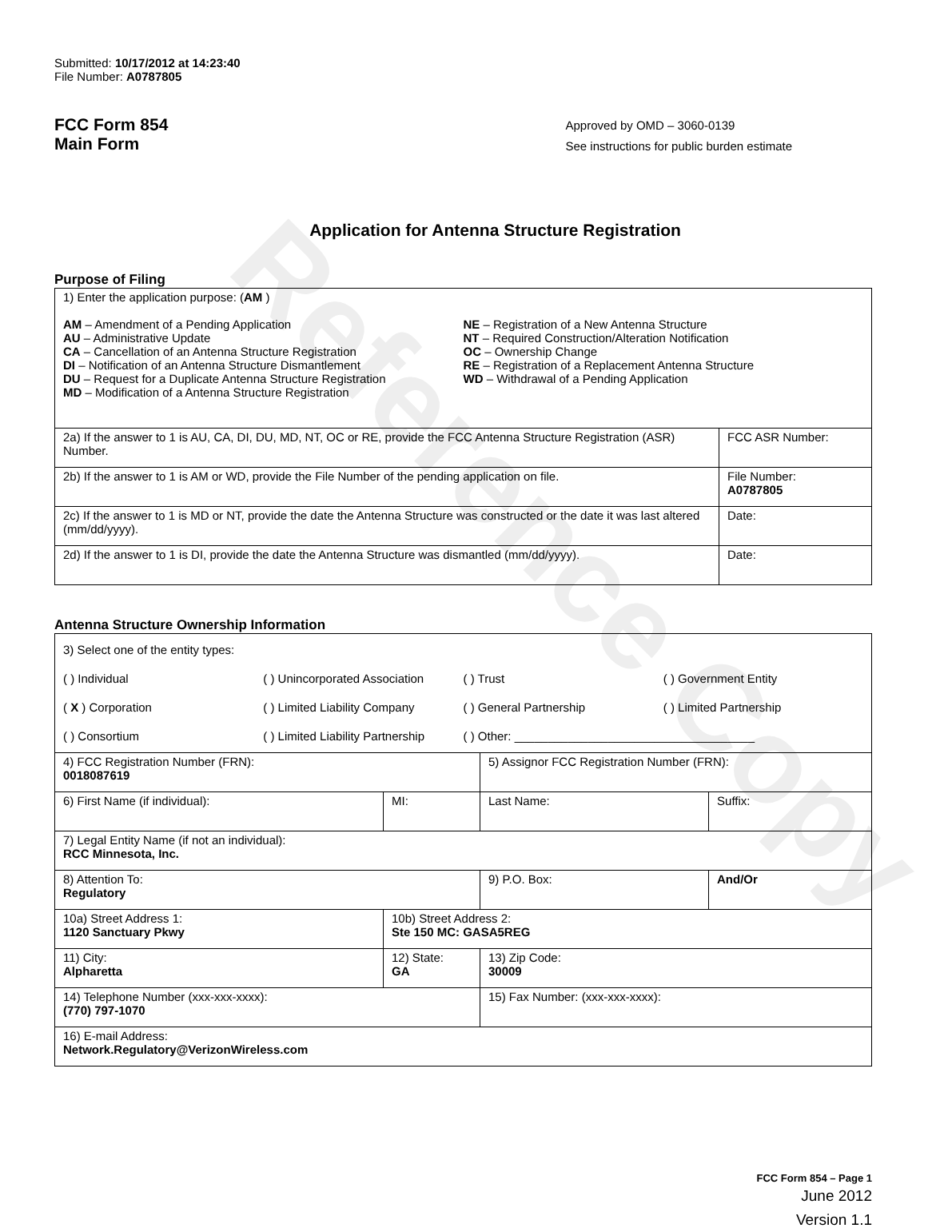Reference Copy
Submitted: 10/17/2012 at 14:23:40
File Number: A0787805
FCC Form 854
Main Form
Approved by OMD – 3060-0139
See instructions for public burden estimate
Application for Antenna Structure Registration
Purpose of Filing
| 1) Enter the application purpose: ( AM ) AM – Amendment of a Pending Application AU – Administrative Update CA – Cancellation of an Antenna Structure Registration DI – Notification of an Antenna Structure Dismantlement DU – Request for a Duplicate Antenna Structure Registration MD – Modification of a Antenna Structure Registration NE – Registration of a New Antenna Structure NT – Required Construction/Alteration Notification OC – Ownership Change RE – Registration of a Replacement Antenna Structure WD – Withdrawal of a Pending Application | |
| 2a) If the answer to 1 is AU, CA, DI, DU, MD, NT, OC or RE, provide the FCC Antenna Structure Registration (ASR) Number. | FCC ASR Number: |
| 2b) If the answer to 1 is AM or WD, provide the File Number of the pending application on file. | File Number: A0787805 |
| 2c) If the answer to 1 is MD or NT, provide the date the Antenna Structure was constructed or the date it was last altered (mm/dd/yyyy). | Date: |
| 2d) If the answer to 1 is DI, provide the date the Antenna Structure was dismantled (mm/dd/yyyy). | Date: |
Antenna Structure Ownership Information
| 3) Select one of the entity types: ( ) Individual ( ) Unincorporated Association ( ) Trust ( ) Government Entity ( X ) Corporation ( ) Limited Liability Company ( ) General Partnership ( ) Limited Partnership ( ) Consortium ( ) Limited Liability Partnership ( ) Other: ____________________________________ | | | |
| 4) FCC Registration Number (FRN): 0018087619 | | 5) Assignor FCC Registration Number (FRN): | |
| 6) First Name (if individual): | MI: | Last Name: | Suffix: |
| 7) Legal Entity Name (if not an individual): RCC Minnesota, Inc. | | | |
| 8) Attention To: Regulatory | | 9) P.O. Box: | And/Or |
| 10a) Street Address 1: 1120 Sanctuary Pkwy | 10b) Street Address 2: Ste 150 MC: GASA5REG | | |
| 11) City: Alpharetta | 12) State: GA | 13) Zip Code: 30009 | |
| 14) Telephone Number (xxx-xxx-xxxx): (770) 797-1070 | | 15) Fax Number: (xxx-xxx-xxxx): | |
| 16) E-mail Address: Network.Regulatory@VerizonWireless.com | | | |
FCC Form 854 – Page 1
June 2012
Version 1.1